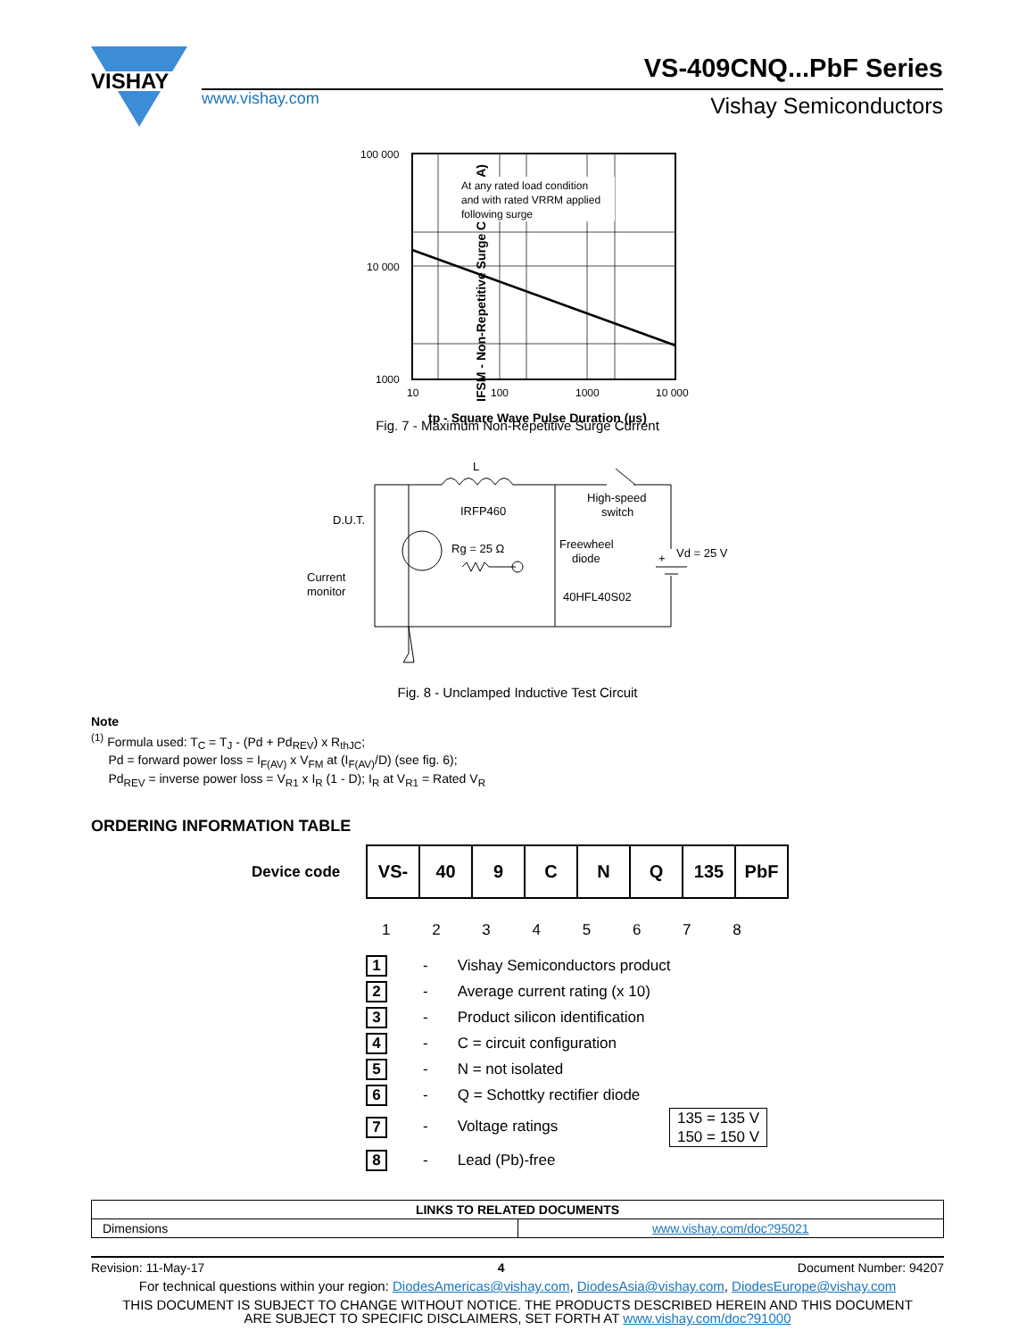VISHAY
www.vishay.com
VS-409CNQ...PbF Series
Vishay Semiconductors
IFSM - Non-Repetitive Surge Current (A)
At any rated load condition and with rated VRRM applied following surge
100 000 10 000 1000 10 100 1000 10 000
tp - Square Wave Pulse Duration (µs)
Fig. 7 - Maximum Non-Repetitive Surge Current
L
IRFP460
D.U.T.
High-speed
switch
Rg = 25 Ω
Freewheel
diode
+
Vd = 25 V
Current
monitor
40HFL40S02
Fig. 8 - Unclamped Inductive Test Circuit
Note
<sup>(1)</sup> Formula used: T<sub>C</sub> = T<sub>J</sub> - (Pd + Pd<sub>REV</sub>) x R<sub>thJC</sub>;
Pd = forward power loss = I<sub>F(AV)</sub> x V<sub>FM</sub> at (I<sub>F(AV)</sub>/D) (see fig. 6);
Pd<sub>REV</sub> = inverse power loss = V<sub>R1</sub> x I<sub>R</sub> (1 - D); I<sub>R</sub> at V<sub>R1</sub> = Rated V<sub>R</sub>
ORDERING INFORMATION TABLE
Device code
| VS- | 40 | 9 | C | N | Q | 135 | PbF |
1 2 3 4 5 6 7 8
1 - Vishay Semiconductors product
2 - Average current rating (x 10)
3 - Product silicon identification
4 - C = circuit configuration
5 - N = not isolated
6 - Q = Schottky rectifier diode
7 - Voltage ratings 135 = 135 V
150 = 150 V
8 - Lead (Pb)-free
| LINKS TO RELATED DOCUMENTS | |
| --- | --- |
| Dimensions | www.vishay.com/doc?95021 |
Revision: 11-May-17 4 Document Number: 94207
For technical questions within your region: DiodesAmericas@vishay.com, DiodesAsia@vishay.com, DiodesEurope@vishay.com
THIS DOCUMENT IS SUBJECT TO CHANGE WITHOUT NOTICE. THE PRODUCTS DESCRIBED HEREIN AND THIS DOCUMENT
ARE SUBJECT TO SPECIFIC DISCLAIMERS, SET FORTH AT www.vishay.com/doc?91000